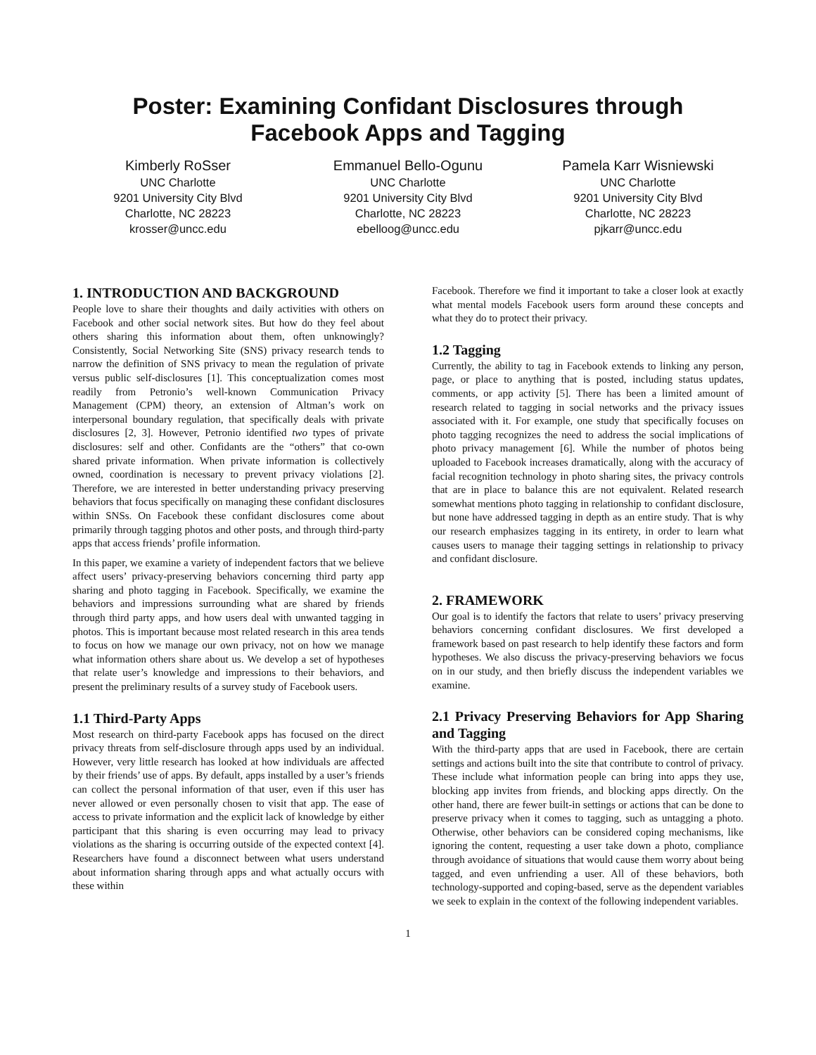Poster: Examining Confidant Disclosures through
Facebook Apps and Tagging
Kimberly RoSser
UNC Charlotte
9201 University City Blvd
Charlotte, NC 28223
krosser@uncc.edu
Emmanuel Bello-Ogunu
UNC Charlotte
9201 University City Blvd
Charlotte, NC 28223
ebelloog@uncc.edu
Pamela Karr Wisniewski
UNC Charlotte
9201 University City Blvd
Charlotte, NC 28223
pjkarr@uncc.edu
1. INTRODUCTION AND BACKGROUND
People love to share their thoughts and daily activities with others on Facebook and other social network sites. But how do they feel about others sharing this information about them, often unknowingly? Consistently, Social Networking Site (SNS) privacy research tends to narrow the definition of SNS privacy to mean the regulation of private versus public self-disclosures [1]. This conceptualization comes most readily from Petronio’s well-known Communication Privacy Management (CPM) theory, an extension of Altman’s work on interpersonal boundary regulation, that specifically deals with private disclosures [2, 3]. However, Petronio identified two types of private disclosures: self and other. Confidants are the “others” that co-own shared private information. When private information is collectively owned, coordination is necessary to prevent privacy violations [2]. Therefore, we are interested in better understanding privacy preserving behaviors that focus specifically on managing these confidant disclosures within SNSs. On Facebook these confidant disclosures come about primarily through tagging photos and other posts, and through third-party apps that access friends’ profile information.
In this paper, we examine a variety of independent factors that we believe affect users’ privacy-preserving behaviors concerning third party app sharing and photo tagging in Facebook. Specifically, we examine the behaviors and impressions surrounding what are shared by friends through third party apps, and how users deal with unwanted tagging in photos. This is important because most related research in this area tends to focus on how we manage our own privacy, not on how we manage what information others share about us. We develop a set of hypotheses that relate user’s knowledge and impressions to their behaviors, and present the preliminary results of a survey study of Facebook users.
1.1 Third-Party Apps
Most research on third-party Facebook apps has focused on the direct privacy threats from self-disclosure through apps used by an individual. However, very little research has looked at how individuals are affected by their friends’ use of apps. By default, apps installed by a user’s friends can collect the personal information of that user, even if this user has never allowed or even personally chosen to visit that app. The ease of access to private information and the explicit lack of knowledge by either participant that this sharing is even occurring may lead to privacy violations as the sharing is occurring outside of the expected context [4]. Researchers have found a disconnect between what users understand about information sharing through apps and what actually occurs with these within
Facebook. Therefore we find it important to take a closer look at exactly what mental models Facebook users form around these concepts and what they do to protect their privacy.
1.2 Tagging
Currently, the ability to tag in Facebook extends to linking any person, page, or place to anything that is posted, including status updates, comments, or app activity [5]. There has been a limited amount of research related to tagging in social networks and the privacy issues associated with it. For example, one study that specifically focuses on photo tagging recognizes the need to address the social implications of photo privacy management [6]. While the number of photos being uploaded to Facebook increases dramatically, along with the accuracy of facial recognition technology in photo sharing sites, the privacy controls that are in place to balance this are not equivalent. Related research somewhat mentions photo tagging in relationship to confidant disclosure, but none have addressed tagging in depth as an entire study. That is why our research emphasizes tagging in its entirety, in order to learn what causes users to manage their tagging settings in relationship to privacy and confidant disclosure.
2. FRAMEWORK
Our goal is to identify the factors that relate to users’ privacy preserving behaviors concerning confidant disclosures. We first developed a framework based on past research to help identify these factors and form hypotheses. We also discuss the privacy-preserving behaviors we focus on in our study, and then briefly discuss the independent variables we examine.
2.1 Privacy Preserving Behaviors for App Sharing and Tagging
With the third-party apps that are used in Facebook, there are certain settings and actions built into the site that contribute to control of privacy. These include what information people can bring into apps they use, blocking app invites from friends, and blocking apps directly. On the other hand, there are fewer built-in settings or actions that can be done to preserve privacy when it comes to tagging, such as untagging a photo. Otherwise, other behaviors can be considered coping mechanisms, like ignoring the content, requesting a user take down a photo, compliance through avoidance of situations that would cause them worry about being tagged, and even unfriending a user. All of these behaviors, both technology-supported and coping-based, serve as the dependent variables we seek to explain in the context of the following independent variables.
1